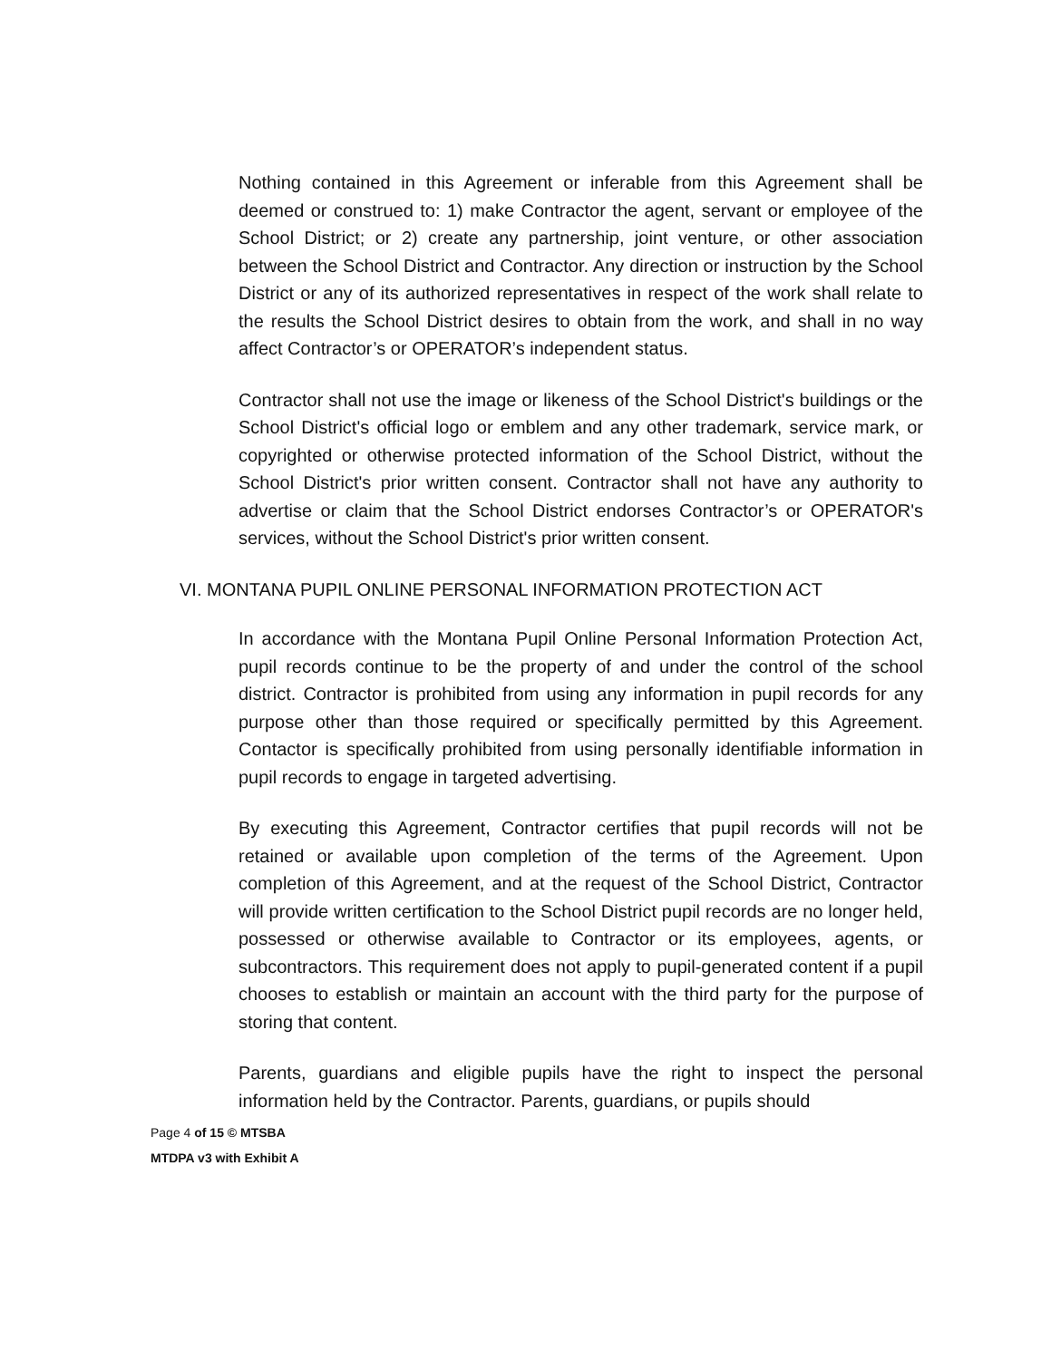Nothing contained in this Agreement or inferable from this Agreement shall be deemed or construed to: 1) make Contractor the agent, servant or employee of the School District; or 2) create any partnership, joint venture, or other association between the School District and Contractor. Any direction or instruction by the School District or any of its authorized representatives in respect of the work shall relate to the results the School District desires to obtain from the work, and shall in no way affect Contractor’s or OPERATOR’s independent status.
Contractor shall not use the image or likeness of the School District's buildings or the School District's official logo or emblem and any other trademark, service mark, or copyrighted or otherwise protected information of the School District, without the School District's prior written consent. Contractor shall not have any authority to advertise or claim that the School District endorses Contractor’s or OPERATOR's services, without the School District's prior written consent.
VI. MONTANA PUPIL ONLINE PERSONAL INFORMATION PROTECTION ACT
In accordance with the Montana Pupil Online Personal Information Protection Act, pupil records continue to be the property of and under the control of the school district. Contractor is prohibited from using any information in pupil records for any purpose other than those required or specifically permitted by this Agreement. Contactor is specifically prohibited from using personally identifiable information in pupil records to engage in targeted advertising.
By executing this Agreement, Contractor certifies that pupil records will not be retained or available upon completion of the terms of the Agreement. Upon completion of this Agreement, and at the request of the School District, Contractor will provide written certification to the School District pupil records are no longer held, possessed or otherwise available to Contractor or its employees, agents, or subcontractors. This requirement does not apply to pupil-generated content if a pupil chooses to establish or maintain an account with the third party for the purpose of storing that content.
Parents, guardians and eligible pupils have the right to inspect the personal information held by the Contractor. Parents, guardians, or pupils should
Page 4 of 15 © MTSBA
MTDPA v3 with Exhibit A